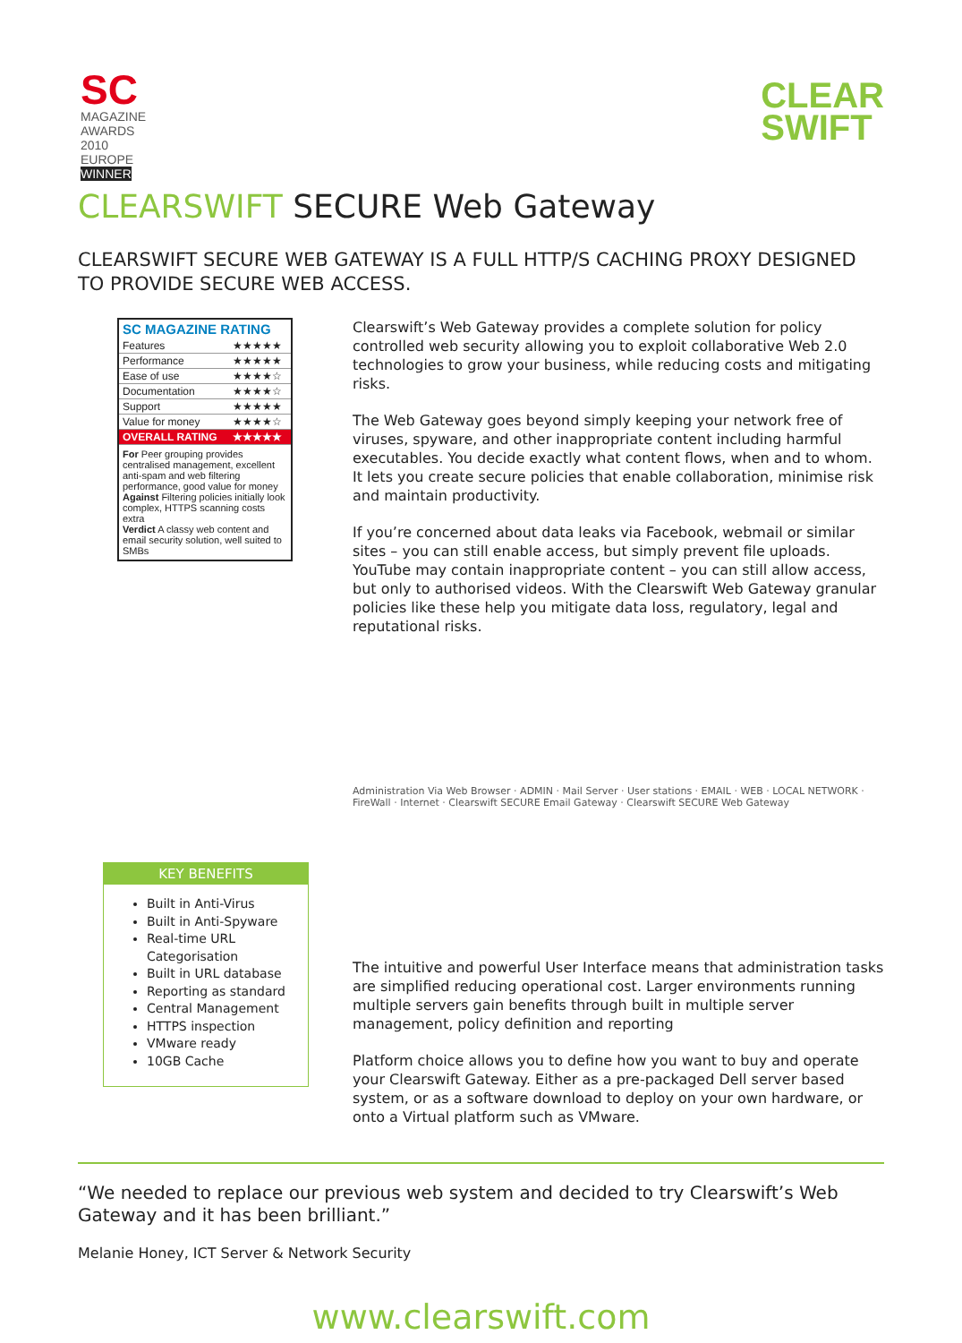SC
MAGAZINE
AWARDS
2010
EUROPE
WINNER
CLEAR
SWIFT
CLEARSWIFT SECURE Web Gateway
CLEARSWIFT SECURE WEB GATEWAY IS A FULL HTTP/S CACHING PROXY DESIGNED TO PROVIDE SECURE WEB ACCESS.
| SC MAGAZINE RATING | |
| --- | --- |
| Features | ★★★★★ |
| Performance | ★★★★★ |
| Ease of use | ★★★★☆ |
| Documentation | ★★★★☆ |
| Support | ★★★★★ |
| Value for money | ★★★★☆ |
| OVERALL RATING | ★★★★★ |
For Peer grouping provides centralised management, excellent anti-spam and web filtering performance, good value for money
Against Filtering policies initially look complex, HTTPS scanning costs extra
Verdict A classy web content and email security solution, well suited to SMBs
KEY BENEFITS
Built in Anti-Virus
Built in Anti-Spyware
Real-time URL Categorisation
Built in URL database
Reporting as standard
Central Management
HTTPS inspection
VMware ready
10GB Cache
Clearswift’s Web Gateway provides a complete solution for policy controlled web security allowing you to exploit collaborative Web 2.0 technologies to grow your business, while reducing costs and mitigating risks.
The Web Gateway goes beyond simply keeping your network free of viruses, spyware, and other inappropriate content including harmful executables. You decide exactly what content flows, when and to whom. It lets you create secure policies that enable collaboration, minimise risk and maintain productivity.
If you’re concerned about data leaks via Facebook, webmail or similar sites – you can still enable access, but simply prevent file uploads. YouTube may contain inappropriate content – you can still allow access, but only to authorised videos. With the Clearswift Web Gateway granular policies like these help you mitigate data loss, regulatory, legal and reputational risks.
Administration Via Web Browser · ADMIN · Mail Server · User stations · EMAIL · WEB · LOCAL NETWORK · FireWall · Internet · Clearswift SECURE Email Gateway · Clearswift SECURE Web Gateway
The intuitive and powerful User Interface means that administration tasks are simplified reducing operational cost. Larger environments running multiple servers gain benefits through built in multiple server management, policy definition and reporting
Platform choice allows you to define how you want to buy and operate your Clearswift Gateway. Either as a pre-packaged Dell server based system, or as a software download to deploy on your own hardware, or onto a Virtual platform such as VMware.
“We needed to replace our previous web system and decided to try Clearswift’s Web Gateway and it has been brilliant.”
Melanie Honey, ICT Server & Network Security
www.clearswift.com